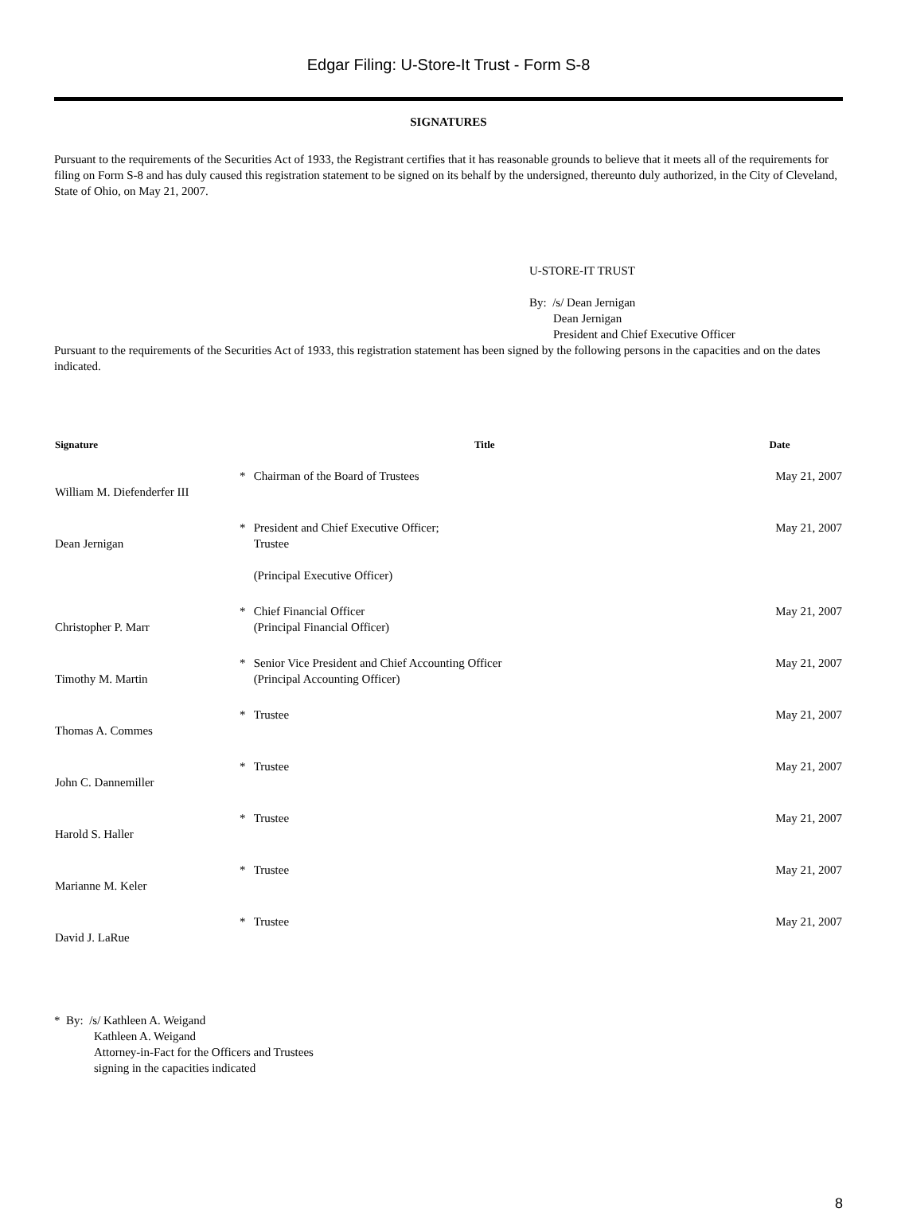Edgar Filing: U-Store-It Trust - Form S-8
SIGNATURES
Pursuant to the requirements of the Securities Act of 1933, the Registrant certifies that it has reasonable grounds to believe that it meets all of the requirements for filing on Form S-8 and has duly caused this registration statement to be signed on its behalf by the undersigned, thereunto duly authorized, in the City of Cleveland, State of Ohio, on May 21, 2007.
U-STORE-IT TRUST
By: /s/ Dean Jernigan
Dean Jernigan
President and Chief Executive Officer
Pursuant to the requirements of the Securities Act of 1933, this registration statement has been signed by the following persons in the capacities and on the dates indicated.
| Signature | | Title | Date |
| --- | --- | --- | --- |
| William M. Diefenderfer III | * | Chairman of the Board of Trustees | May 21, 2007 |
| Dean Jernigan | * | President and Chief Executive Officer; Trustee (Principal Executive Officer) | May 21, 2007 |
| Christopher P. Marr | * | Chief Financial Officer (Principal Financial Officer) | May 21, 2007 |
| Timothy M. Martin | * | Senior Vice President and Chief Accounting Officer (Principal Accounting Officer) | May 21, 2007 |
| Thomas A. Commes | * | Trustee | May 21, 2007 |
| John C. Dannemiller | * | Trustee | May 21, 2007 |
| Harold S. Haller | * | Trustee | May 21, 2007 |
| Marianne M. Keler | * | Trustee | May 21, 2007 |
| David J. LaRue | * | Trustee | May 21, 2007 |
* By: /s/ Kathleen A. Weigand
Kathleen A. Weigand
Attorney-in-Fact for the Officers and Trustees
signing in the capacities indicated
8